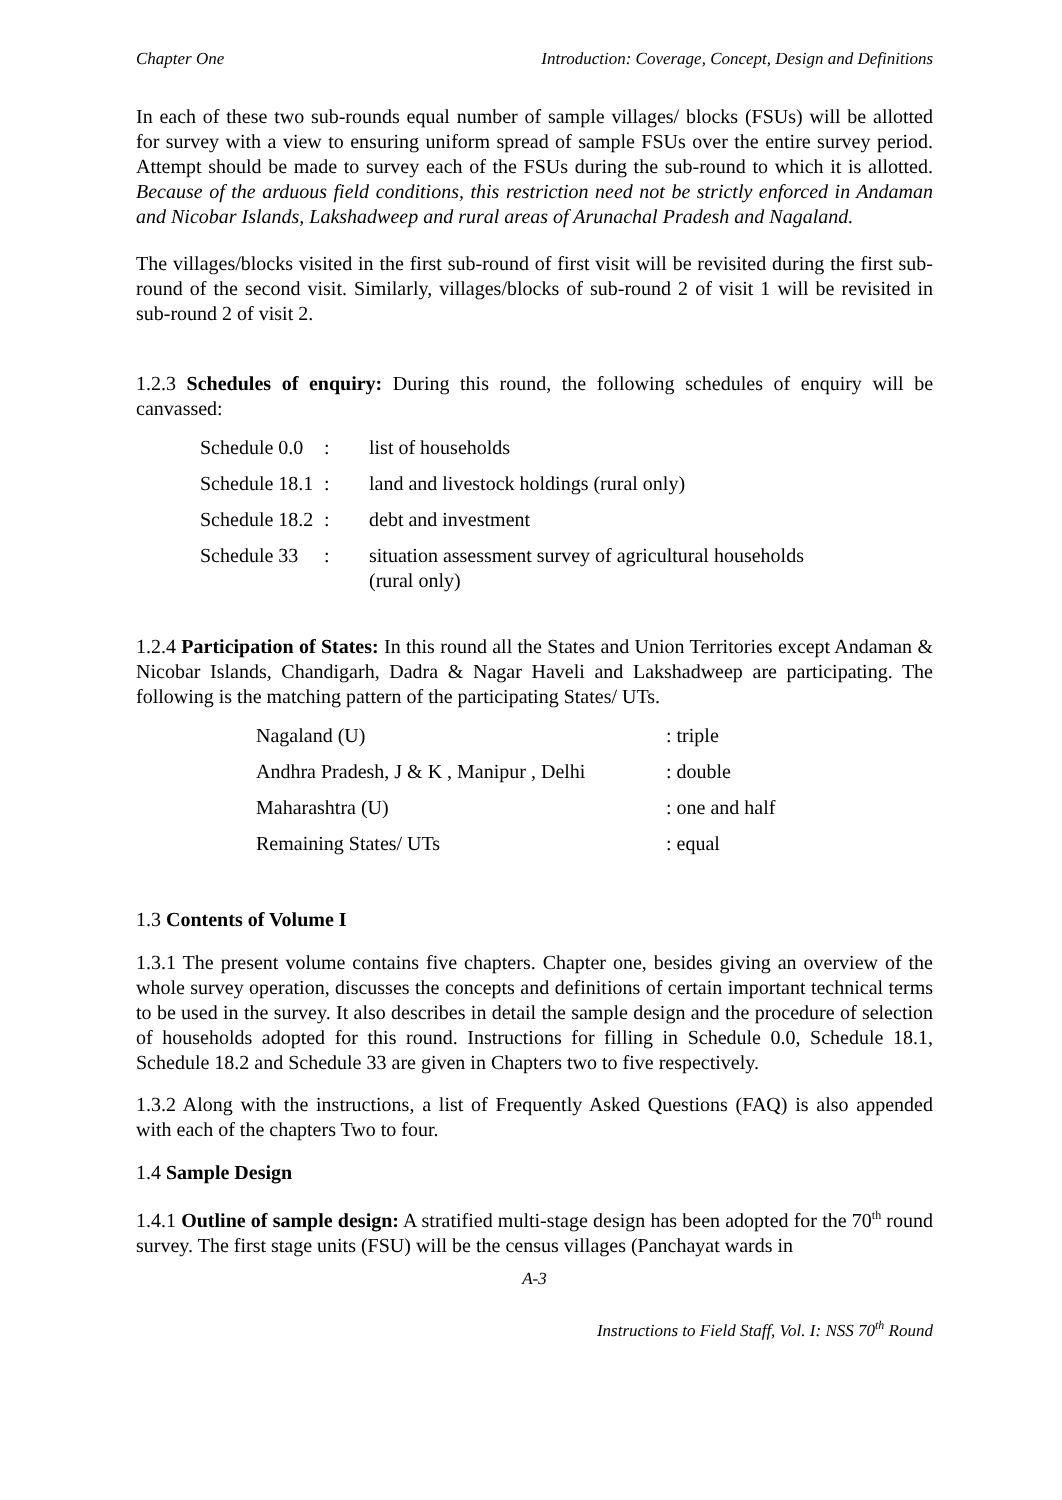Chapter One Introduction: Coverage, Concept, Design and Definitions
In each of these two sub-rounds equal number of sample villages/ blocks (FSUs) will be allotted for survey with a view to ensuring uniform spread of sample FSUs over the entire survey period. Attempt should be made to survey each of the FSUs during the sub-round to which it is allotted. Because of the arduous field conditions, this restriction need not be strictly enforced in Andaman and Nicobar Islands, Lakshadweep and rural areas of Arunachal Pradesh and Nagaland.
The villages/blocks visited in the first sub-round of first visit will be revisited during the first sub-round of the second visit. Similarly, villages/blocks of sub-round 2 of visit 1 will be revisited in sub-round 2 of visit 2.
1.2.3 Schedules of enquiry: During this round, the following schedules of enquiry will be canvassed:
| Schedule 0.0 | : | list of households |
| Schedule 18.1 | : | land and livestock holdings (rural only) |
| Schedule 18.2 | : | debt and investment |
| Schedule 33 | : | situation assessment survey of agricultural households (rural only) |
1.2.4 Participation of States: In this round all the States and Union Territories except Andaman & Nicobar Islands, Chandigarh, Dadra & Nagar Haveli and Lakshadweep are participating. The following is the matching pattern of the participating States/ UTs.
| Nagaland (U) | : triple |
| Andhra Pradesh, J & K , Manipur , Delhi | : double |
| Maharashtra (U) | : one and half |
| Remaining States/ UTs | : equal |
1.3 Contents of Volume I
1.3.1 The present volume contains five chapters. Chapter one, besides giving an overview of the whole survey operation, discusses the concepts and definitions of certain important technical terms to be used in the survey. It also describes in detail the sample design and the procedure of selection of households adopted for this round. Instructions for filling in Schedule 0.0, Schedule 18.1, Schedule 18.2 and Schedule 33 are given in Chapters two to five respectively.
1.3.2 Along with the instructions, a list of Frequently Asked Questions (FAQ) is also appended with each of the chapters Two to four.
1.4 Sample Design
1.4.1 Outline of sample design: A stratified multi-stage design has been adopted for the 70<sup>th</sup> round survey. The first stage units (FSU) will be the census villages (Panchayat wards in
A-3
Instructions to Field Staff, Vol. I: NSS 70<sup>th</sup> Round